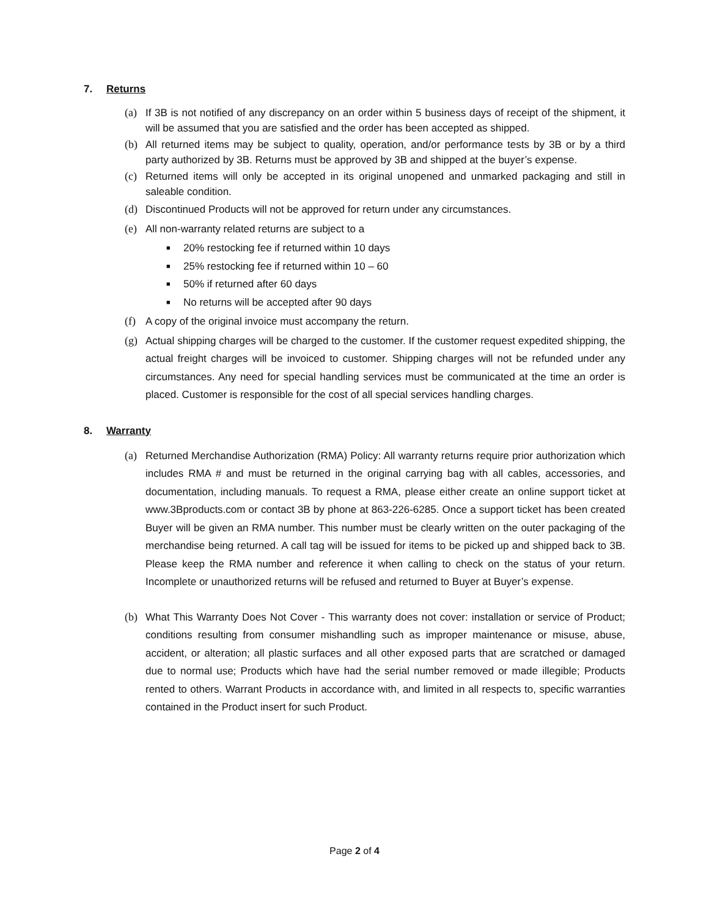7. Returns
(a) If 3B is not notified of any discrepancy on an order within 5 business days of receipt of the shipment, it will be assumed that you are satisfied and the order has been accepted as shipped.
(b) All returned items may be subject to quality, operation, and/or performance tests by 3B or by a third party authorized by 3B. Returns must be approved by 3B and shipped at the buyer’s expense.
(c) Returned items will only be accepted in its original unopened and unmarked packaging and still in saleable condition.
(d) Discontinued Products will not be approved for return under any circumstances.
(e) All non-warranty related returns are subject to a
■ 20% restocking fee if returned within 10 days
■ 25% restocking fee if returned within 10 – 60
■ 50% if returned after 60 days
■ No returns will be accepted after 90 days
(f) A copy of the original invoice must accompany the return.
(g) Actual shipping charges will be charged to the customer. If the customer request expedited shipping, the actual freight charges will be invoiced to customer. Shipping charges will not be refunded under any circumstances. Any need for special handling services must be communicated at the time an order is placed. Customer is responsible for the cost of all special services handling charges.
8. Warranty
(a) Returned Merchandise Authorization (RMA) Policy: All warranty returns require prior authorization which includes RMA # and must be returned in the original carrying bag with all cables, accessories, and documentation, including manuals. To request a RMA, please either create an online support ticket at www.3Bproducts.com or contact 3B by phone at 863-226-6285. Once a support ticket has been created Buyer will be given an RMA number. This number must be clearly written on the outer packaging of the merchandise being returned. A call tag will be issued for items to be picked up and shipped back to 3B. Please keep the RMA number and reference it when calling to check on the status of your return. Incomplete or unauthorized returns will be refused and returned to Buyer at Buyer’s expense.
(b) What This Warranty Does Not Cover - This warranty does not cover: installation or service of Product; conditions resulting from consumer mishandling such as improper maintenance or misuse, abuse, accident, or alteration; all plastic surfaces and all other exposed parts that are scratched or damaged due to normal use; Products which have had the serial number removed or made illegible; Products rented to others. Warrant Products in accordance with, and limited in all respects to, specific warranties contained in the Product insert for such Product.
Page 2 of 4